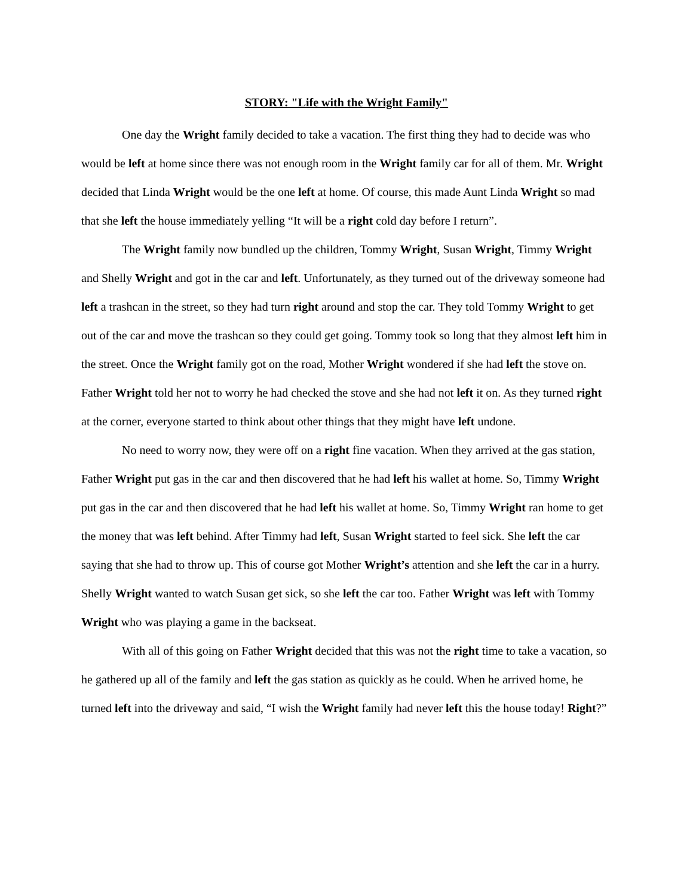STORY: "Life with the Wright Family"
One day the Wright family decided to take a vacation. The first thing they had to decide was who would be left at home since there was not enough room in the Wright family car for all of them. Mr. Wright decided that Linda Wright would be the one left at home. Of course, this made Aunt Linda Wright so mad that she left the house immediately yelling “It will be a right cold day before I return”.
The Wright family now bundled up the children, Tommy Wright, Susan Wright, Timmy Wright and Shelly Wright and got in the car and left. Unfortunately, as they turned out of the driveway someone had left a trashcan in the street, so they had turn right around and stop the car. They told Tommy Wright to get out of the car and move the trashcan so they could get going. Tommy took so long that they almost left him in the street. Once the Wright family got on the road, Mother Wright wondered if she had left the stove on. Father Wright told her not to worry he had checked the stove and she had not left it on. As they turned right at the corner, everyone started to think about other things that they might have left undone.
No need to worry now, they were off on a right fine vacation. When they arrived at the gas station, Father Wright put gas in the car and then discovered that he had left his wallet at home. So, Timmy Wright put gas in the car and then discovered that he had left his wallet at home. So, Timmy Wright ran home to get the money that was left behind. After Timmy had left, Susan Wright started to feel sick. She left the car saying that she had to throw up. This of course got Mother Wright’s attention and she left the car in a hurry. Shelly Wright wanted to watch Susan get sick, so she left the car too. Father Wright was left with Tommy Wright who was playing a game in the backseat.
With all of this going on Father Wright decided that this was not the right time to take a vacation, so he gathered up all of the family and left the gas station as quickly as he could. When he arrived home, he turned left into the driveway and said, “I wish the Wright family had never left this the house today! Right?”